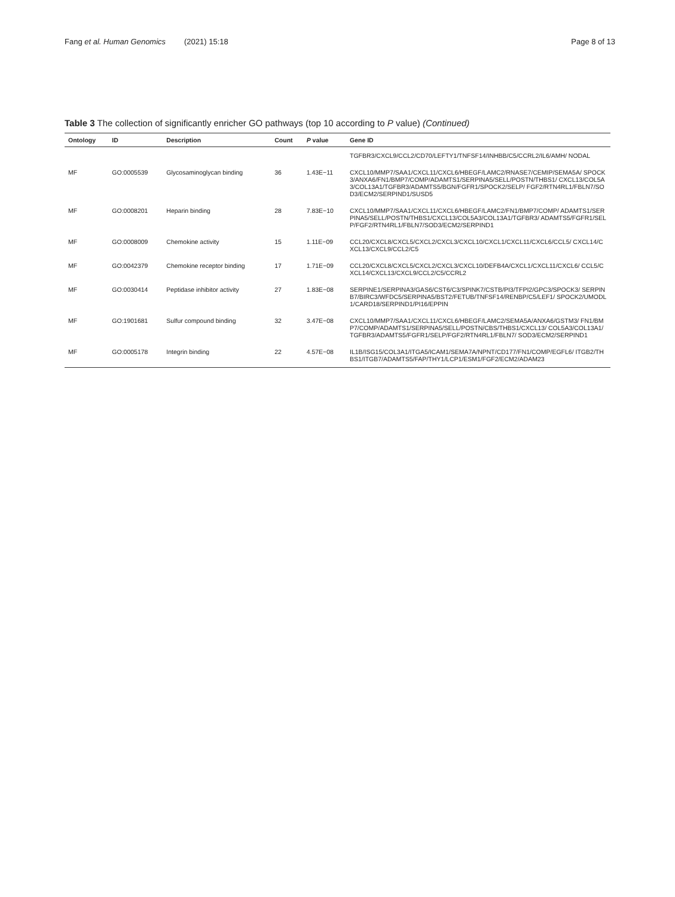Fang et al. Human Genomics
(2021) 15:18 Page 8 of 13
Table 3 The collection of significantly enricher GO pathways (top 10 according to P value) (Continued)
| Ontology | ID | Description | Count | P value | Gene ID |
| --- | --- | --- | --- | --- | --- |
| | | | | | TGFBR3/CXCL9/CCL2/CD70/LEFTY1/TNFSF14/INHBB/C5/CCRL2/IL6/AMH/ NODAL |
| MF | GO:0005539 | Glycosaminoglycan binding | 36 | 1.43E−11 | CXCL10/MMP7/SAA1/CXCL11/CXCL6/HBEGF/LAMC2/RNASE7/CEMIP/SEMA5A/ SPOCK3/ANXA6/FN1/BMP7/COMP/ADAMTS1/SERPINA5/SELL/POSTN/THBS1/ CXCL13/COL5A3/COL13A1/TGFBR3/ADAMTS5/BGN/FGFR1/SPOCK2/SELP/ FGF2/RTN4RL1/FBLN7/SOD3/ECM2/SERPIND1/SUSD5 |
| MF | GO:0008201 | Heparin binding | 28 | 7.83E−10 | CXCL10/MMP7/SAA1/CXCL11/CXCL6/HBEGF/LAMC2/FN1/BMP7/COMP/ ADAMTS1/SERPINA5/SELL/POSTN/THBS1/CXCL13/COL5A3/COL13A1/TGFBR3/ ADAMTS5/FGFR1/SELP/FGF2/RTN4RL1/FBLN7/SOD3/ECM2/SERPIND1 |
| MF | GO:0008009 | Chemokine activity | 15 | 1.11E−09 | CCL20/CXCL8/CXCL5/CXCL2/CXCL3/CXCL10/CXCL1/CXCL11/CXCL6/CCL5/ CXCL14/CXCL13/CXCL9/CCL2/C5 |
| MF | GO:0042379 | Chemokine receptor binding | 17 | 1.71E−09 | CCL20/CXCL8/CXCL5/CXCL2/CXCL3/CXCL10/DEFB4A/CXCL1/CXCL11/CXCL6/ CCL5/CXCL14/CXCL13/CXCL9/CCL2/C5/CCRL2 |
| MF | GO:0030414 | Peptidase inhibitor activity | 27 | 1.83E−08 | SERPINE1/SERPINA3/GAS6/CST6/C3/SPINK7/CSTB/PI3/TFPI2/GPC3/SPOCK3/ SERPINB7/BIRC3/WFDC5/SERPINA5/BST2/FETUB/TNFSF14/RENBP/C5/LEF1/ SPOCK2/UMODL1/CARD18/SERPIND1/PI16/EPPIN |
| MF | GO:1901681 | Sulfur compound binding | 32 | 3.47E−08 | CXCL10/MMP7/SAA1/CXCL11/CXCL6/HBEGF/LAMC2/SEMA5A/ANXA6/GSTM3/ FN1/BMP7/COMP/ADAMTS1/SERPINA5/SELL/POSTN/CBS/THBS1/CXCL13/ COL5A3/COL13A1/TGFBR3/ADAMTS5/FGFR1/SELP/FGF2/RTN4RL1/FBLN7/ SOD3/ECM2/SERPIND1 |
| MF | GO:0005178 | Integrin binding | 22 | 4.57E−08 | IL1B/ISG15/COL3A1/ITGA5/ICAM1/SEMA7A/NPNT/CD177/FN1/COMP/EGFL6/ ITGB2/THBS1/ITGB7/ADAMTS5/FAP/THY1/LCP1/ESM1/FGF2/ECM2/ADAM23 |